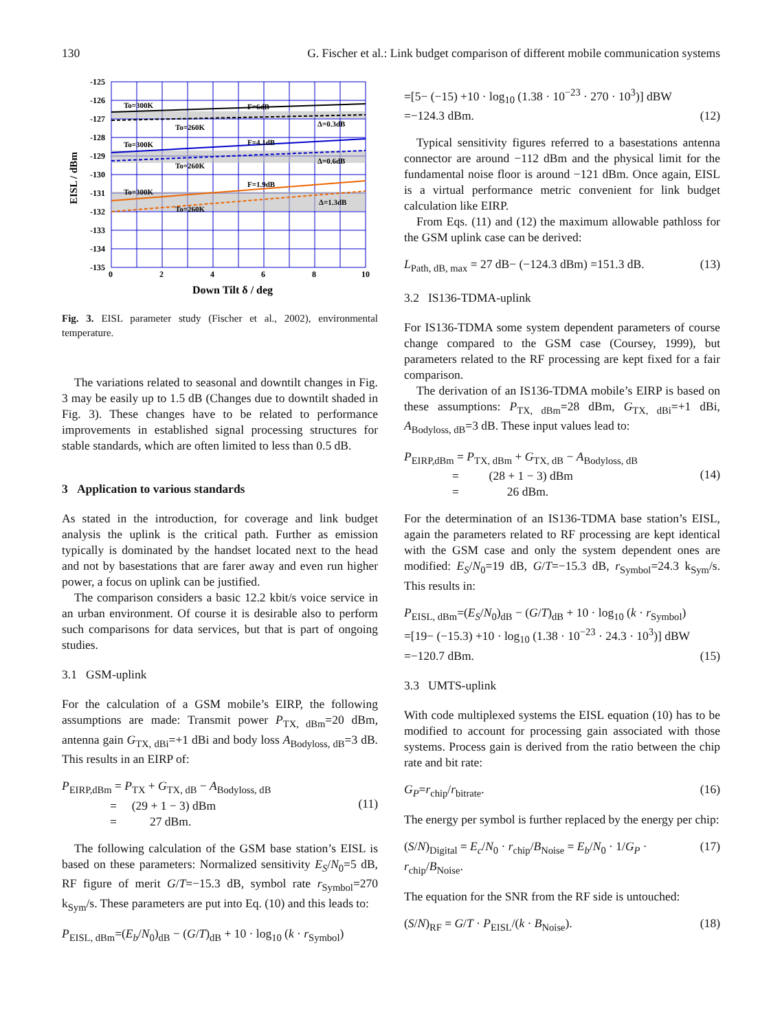130 G. Fischer et al.: Link budget comparison of different mobile communication systems
-125
-126
-127
-128
-129
-130
-131
-132
-133
-134
-135
0
2
4
6
8
10
To=300K
F=6dB
To=260K
Δ=0.3dB
To=300K
F=4.1dB
To=260K
Δ=0.6dB
To=300K
F=1.9dB
To=260K
Δ=1.3dB
Down Tilt δ / deg
EISL / dBm
Fig. 3. EISL parameter study (Fischer et al., 2002), environmental temperature.
The variations related to seasonal and downtilt changes in Fig. 3 may be easily up to 1.5 dB (Changes due to downtilt shaded in Fig. 3). These changes have to be related to performance improvements in established signal processing structures for stable standards, which are often limited to less than 0.5 dB.
3 Application to various standards
As stated in the introduction, for coverage and link budget analysis the uplink is the critical path. Further as emission typically is dominated by the handset located next to the head and not by basestations that are farer away and even run higher power, a focus on uplink can be justified.
The comparison considers a basic 12.2 kbit/s voice service in an urban environment. Of course it is desirable also to perform such comparisons for data services, but that is part of ongoing studies.
3.1 GSM-uplink
For the calculation of a GSM mobile’s EIRP, the following assumptions are made: Transmit power P<sub>TX, dBm</sub>=20 dBm, antenna gain G<sub>TX, dBi</sub>=+1 dBi and body loss A<sub>Bodyloss, dB</sub>=3 dB. This results in an EIRP of:
P<sub>EIRP,dBm</sub> = P<sub>TX</sub> + G<sub>TX, dB</sub> − A<sub>Bodyloss, dB</sub>
= (29 + 1 − 3) dBm
= 27 dBm. (11)
The following calculation of the GSM base station’s EISL is based on these parameters: Normalized sensitivity E<sub>S</sub>/N<sub>0</sub>=5 dB, RF figure of merit G/T=−15.3 dB, symbol rate r<sub>Symbol</sub>=270 k<sub>Sym</sub>/s. These parameters are put into Eq. (10) and this leads to:
P<sub>EISL, dBm</sub>=(E<sub>b</sub>/N<sub>0</sub>)<sub>dB</sub> − (G/T)<sub>dB</sub> + 10 · log<sub>10</sub> (k · r<sub>Symbol</sub>)
=[5− (−15) +10 · log<sub>10</sub> (1.38 · 10<sup>−23</sup> · 270 · 10<sup>3</sup>)] dBW
=−124.3 dBm. (12)
Typical sensitivity figures referred to a basestations antenna connector are around −112 dBm and the physical limit for the fundamental noise floor is around −121 dBm. Once again, EISL is a virtual performance metric convenient for link budget calculation like EIRP.
From Eqs. (11) and (12) the maximum allowable pathloss for the GSM uplink case can be derived:
L<sub>Path, dB, max</sub> = 27 dB− (−124.3 dBm) =151.3 dB. (13)
3.2 IS136-TDMA-uplink
For IS136-TDMA some system dependent parameters of course change compared to the GSM case (Coursey, 1999), but parameters related to the RF processing are kept fixed for a fair comparison.
The derivation of an IS136-TDMA mobile’s EIRP is based on these assumptions: P<sub>TX, dBm</sub>=28 dBm, G<sub>TX, dBi</sub>=+1 dBi, A<sub>Bodyloss, dB</sub>=3 dB. These input values lead to:
P<sub>EIRP,dBm</sub> = P<sub>TX, dBm</sub> + G<sub>TX, dB</sub> − A<sub>Bodyloss, dB</sub>
= (28 + 1 − 3) dBm
= 26 dBm. (14)
For the determination of an IS136-TDMA base station’s EISL, again the parameters related to RF processing are kept identical with the GSM case and only the system dependent ones are modified: E<sub>S</sub>/N<sub>0</sub>=19 dB, G/T=−15.3 dB, r<sub>Symbol</sub>=24.3 k<sub>Sym</sub>/s. This results in:
P<sub>EISL, dBm</sub>=(E<sub>S</sub>/N<sub>0</sub>)<sub>dB</sub> − (G/T)<sub>dB</sub> + 10 · log<sub>10</sub> (k · r<sub>Symbol</sub>)
=[19− (−15.3) +10 · log<sub>10</sub> (1.38 · 10<sup>−23</sup> · 24.3 · 10<sup>3</sup>)] dBW
=−120.7 dBm. (15)
3.3 UMTS-uplink
With code multiplexed systems the EISL equation (10) has to be modified to account for processing gain associated with those systems. Process gain is derived from the ratio between the chip rate and bit rate:
G<sub>P</sub>=r<sub>chip</sub>/r<sub>bitrate</sub>. (16)
The energy per symbol is further replaced by the energy per chip:
(S/N)<sub>Digital</sub> = E<sub>c</sub>/N<sub>0</sub> · r<sub>chip</sub>/B<sub>Noise</sub> = E<sub>b</sub>/N<sub>0</sub> · 1/G<sub>P</sub> · r<sub>chip</sub>/B<sub>Noise</sub>. (17)
The equation for the SNR from the RF side is untouched:
(S/N)<sub>RF</sub> = G/T · P<sub>EISL</sub>/(k · B<sub>Noise</sub>). (18)